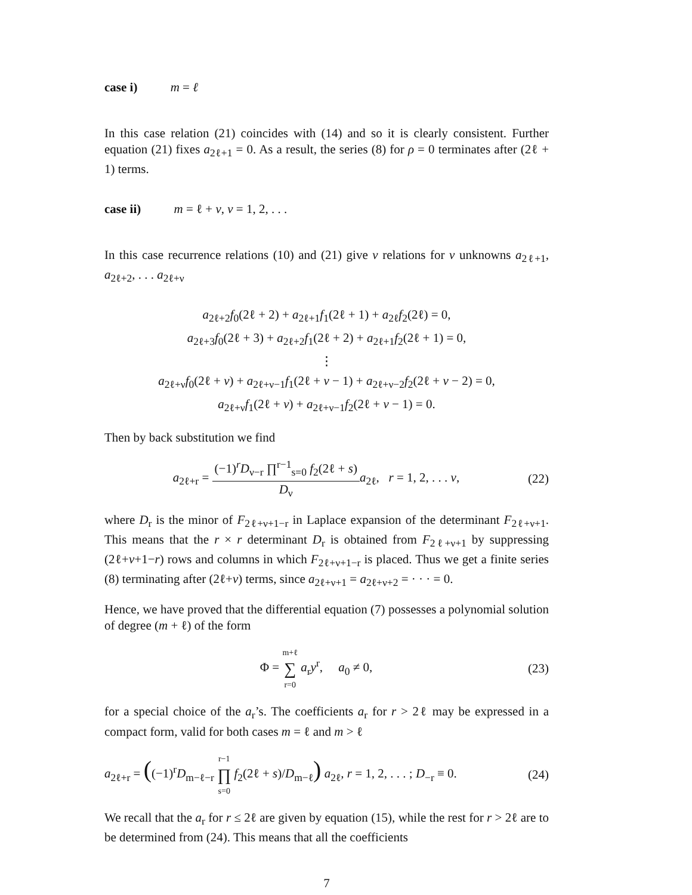case i) m = ℓ
In this case relation (21) coincides with (14) and so it is clearly consistent. Further equation (21) fixes a<sub>2ℓ+1</sub> = 0. As a result, the series (8) for ρ = 0 terminates after (2ℓ + 1) terms.
case ii) m = ℓ + ν, ν = 1, 2, . . .
In this case recurrence relations (10) and (21) give ν relations for ν unknowns a<sub>2ℓ+1</sub>, a<sub>2ℓ+2</sub>, . . . a<sub>2ℓ+ν</sub>
a<sub>2ℓ+2</sub>f<sub>0</sub>(2ℓ + 2) + a<sub>2ℓ+1</sub>f<sub>1</sub>(2ℓ + 1) + a<sub>2ℓ</sub>f<sub>2</sub>(2ℓ) = 0,
a<sub>2ℓ+3</sub>f<sub>0</sub>(2ℓ + 3) + a<sub>2ℓ+2</sub>f<sub>1</sub>(2ℓ + 2) + a<sub>2ℓ+1</sub>f<sub>2</sub>(2ℓ + 1) = 0,
⋮
a<sub>2ℓ+ν</sub>f<sub>0</sub>(2ℓ + ν) + a<sub>2ℓ+ν−1</sub>f<sub>1</sub>(2ℓ + ν − 1) + a<sub>2ℓ+ν−2</sub>f<sub>2</sub>(2ℓ + ν − 2) = 0,
a<sub>2ℓ+ν</sub>f<sub>1</sub>(2ℓ + ν) + a<sub>2ℓ+ν−1</sub>f<sub>2</sub>(2ℓ + ν − 1) = 0.
Then by back substitution we find
a<sub>2ℓ+r</sub> = (−1)<sup>r</sup>D<sub>ν−r</sub> ∏<sup>r−1</sup><sub>s=0</sub> f<sub>2</sub>(2ℓ + s) D<sub>ν</sub> a<sub>2ℓ</sub>, r = 1, 2, . . . ν,
(22)
where D<sub>r</sub> is the minor of F<sub>2ℓ+ν+1−r</sub> in Laplace expansion of the determinant F<sub>2ℓ+ν+1</sub>. This means that the r × r determinant D<sub>r</sub> is obtained from F<sub>2ℓ+ν+1</sub> by suppressing (2ℓ+ν+1−r) rows and columns in which F<sub>2ℓ+ν+1−r</sub> is placed. Thus we get a finite series (8) terminating after (2ℓ+ν) terms, since a<sub>2ℓ+ν+1</sub> = a<sub>2ℓ+ν+2</sub> = · · · = 0.
Hence, we have proved that the differential equation (7) possesses a polynomial solution of degree (m + ℓ) of the form
Φ = m+ℓ ∑ r=0 a<sub>r</sub>y<sup>r</sup>, a<sub>0</sub> ≠ 0,
(23)
for a special choice of the a<sub>r</sub>’s. The coefficients a<sub>r</sub> for r > 2ℓ may be expressed in a compact form, valid for both cases m = ℓ and m > ℓ
a<sub>2ℓ+r</sub> = ((−1)<sup>r</sup>D<sub>m−ℓ−r</sub> r−1 ∏ s=0 f<sub>2</sub>(2ℓ + s)/D<sub>m−ℓ</sub>) a<sub>2ℓ</sub>, r = 1, 2, . . . ; D<sub>−r</sub> ≡ 0.
(24)
We recall that the a<sub>r</sub> for r ≤ 2ℓ are given by equation (15), while the rest for r > 2ℓ are to be determined from (24). This means that all the coefficients
7